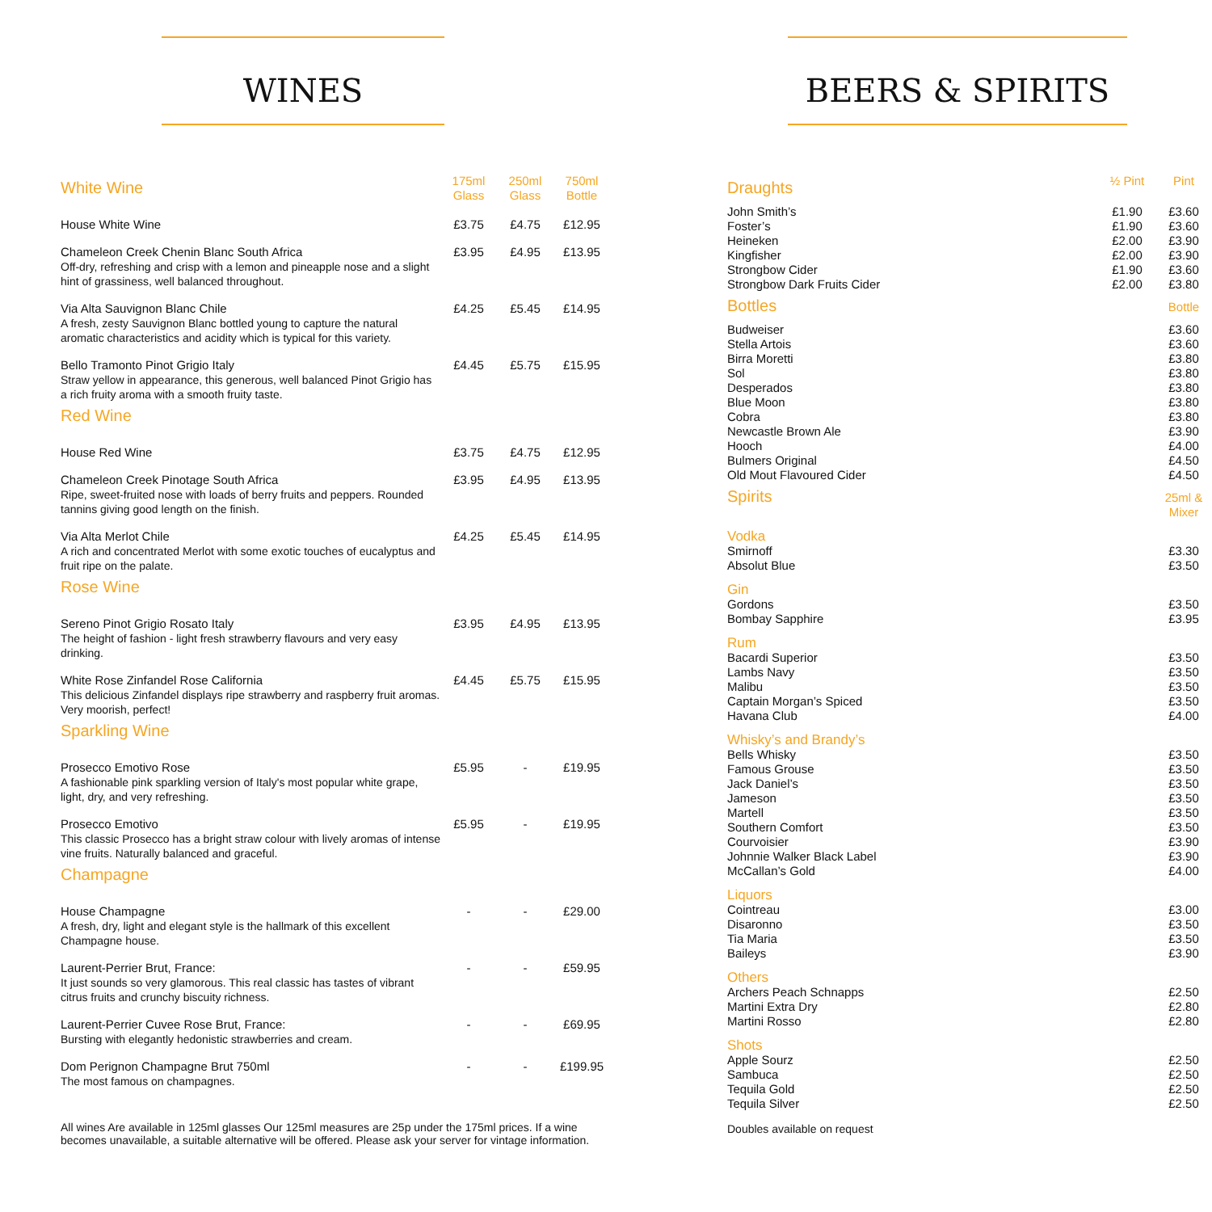WINES
| White Wine | 175ml Glass | 250ml Glass | 750ml Bottle |
| --- | --- | --- | --- |
| House White Wine | £3.75 | £4.75 | £12.95 |
| Chameleon Creek Chenin Blanc South Africa Off-dry, refreshing and crisp with a lemon and pineapple nose and a slight hint of grassiness, well balanced throughout. | £3.95 | £4.95 | £13.95 |
| Via Alta Sauvignon Blanc Chile A fresh, zesty Sauvignon Blanc bottled young to capture the natural aromatic characteristics and acidity which is typical for this variety. | £4.25 | £5.45 | £14.95 |
| Bello Tramonto Pinot Grigio Italy Straw yellow in appearance, this generous, well balanced Pinot Grigio has a rich fruity aroma with a smooth fruity taste. | £4.45 | £5.75 | £15.95 |
| Red Wine | | | |
| House Red Wine | £3.75 | £4.75 | £12.95 |
| Chameleon Creek Pinotage South Africa Ripe, sweet-fruited nose with loads of berry fruits and peppers. Rounded tannins giving good length on the finish. | £3.95 | £4.95 | £13.95 |
| Via Alta Merlot Chile A rich and concentrated Merlot with some exotic touches of eucalyptus and fruit ripe on the palate. | £4.25 | £5.45 | £14.95 |
| Rose Wine | | | |
| Sereno Pinot Grigio Rosato Italy The height of fashion - light fresh strawberry flavours and very easy drinking. | £3.95 | £4.95 | £13.95 |
| White Rose Zinfandel Rose California This delicious Zinfandel displays ripe strawberry and raspberry fruit aromas. Very moorish, perfect! | £4.45 | £5.75 | £15.95 |
| Sparkling Wine | | | |
| Prosecco Emotivo Rose A fashionable pink sparkling version of Italy's most popular white grape, light, dry, and very refreshing. | £5.95 | - | £19.95 |
| Prosecco Emotivo This classic Prosecco has a bright straw colour with lively aromas of intense vine fruits. Naturally balanced and graceful. | £5.95 | - | £19.95 |
| Champagne | | | |
| House Champagne A fresh, dry, light and elegant style is the hallmark of this excellent Champagne house. | - | - | £29.00 |
| Laurent-Perrier Brut, France: It just sounds so very glamorous. This real classic has tastes of vibrant citrus fruits and crunchy biscuity richness. | - | - | £59.95 |
| Laurent-Perrier Cuvee Rose Brut, France: Bursting with elegantly hedonistic strawberries and cream. | - | - | £69.95 |
| Dom Perignon Champagne Brut 750ml The most famous on champagnes. | - | - | £199.95 |
All wines Are available in 125ml glasses Our 125ml measures are 25p under the 175ml prices. If a wine becomes unavailable, a suitable alternative will be offered. Please ask your server for vintage information.
BEERS & SPIRITS
| Draughts | ½ Pint | Pint |
| --- | --- | --- |
| John Smith’s Foster’s Heineken Kingfisher Strongbow Cider Strongbow Dark Fruits Cider | £1.90 £1.90 £2.00 £2.00 £1.90 £2.00 | £3.60 £3.60 £3.90 £3.90 £3.60 £3.80 |
| Bottles | | Bottle |
| Budweiser Stella Artois Birra Moretti Sol Desperados Blue Moon Cobra Newcastle Brown Ale Hooch Bulmers Original Old Mout Flavoured Cider | | £3.60 £3.60 £3.80 £3.80 £3.80 £3.80 £3.80 £3.90 £4.00 £4.50 £4.50 |
| Spirits | | 25ml & Mixer |
| Vodka Smirnoff Absolut Blue | | £3.30 £3.50 |
| Gin Gordons Bombay Sapphire | | £3.50 £3.95 |
| Rum Bacardi Superior Lambs Navy Malibu Captain Morgan’s Spiced Havana Club | | £3.50 £3.50 £3.50 £3.50 £4.00 |
| Whisky’s and Brandy’s Bells Whisky Famous Grouse Jack Daniel’s Jameson Martell Southern Comfort Courvoisier Johnnie Walker Black Label McCallan’s Gold | | £3.50 £3.50 £3.50 £3.50 £3.50 £3.50 £3.90 £3.90 £4.00 |
| Liquors Cointreau Disaronno Tia Maria Baileys | | £3.00 £3.50 £3.50 £3.90 |
| Others Archers Peach Schnapps Martini Extra Dry Martini Rosso | | £2.50 £2.80 £2.80 |
| Shots Apple Sourz Sambuca Tequila Gold Tequila Silver | | £2.50 £2.50 £2.50 £2.50 |
Doubles available on request